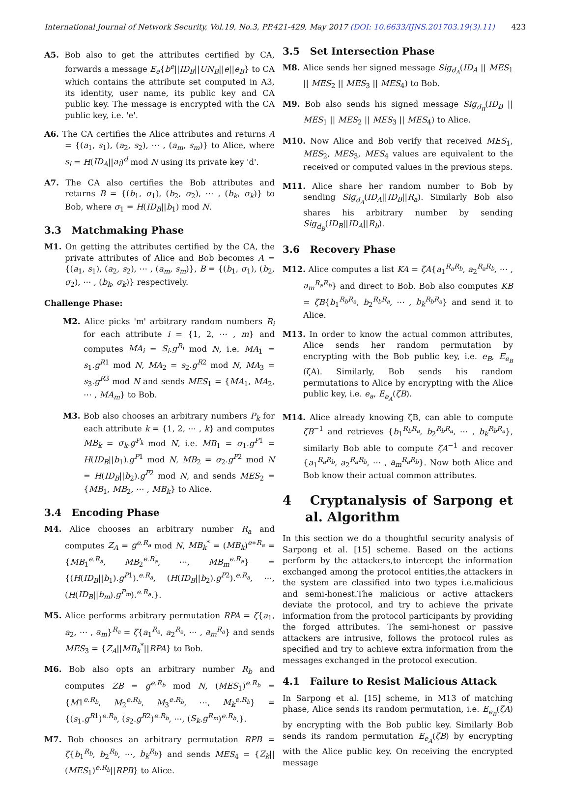International Journal of Network Security, Vol.19, No.3, PP.421-429, May 2017 (DOI: 10.6633/IJNS.201703.19(3).11) 423
A5. Bob also to get the attributes certified by CA, forwards a message E<sub>e</sub>{b<sup>e</sup>||ID<sub>B</sub>||UN<sub>B</sub>||e||e<sub>B</sub>} to CA which contains the attribute set computed in A3, its identity, user name, its public key and CA public key. The message is encrypted with the CA public key, i.e. 'e'.
A6. The CA certifies the Alice attributes and returns A = {(a<sub>1</sub>, s<sub>1</sub>), (a<sub>2</sub>, s<sub>2</sub>), ⋯ , (a<sub>m</sub>, s<sub>m</sub>)} to Alice, where s<sub>i</sub> = H(ID<sub>A</sub>||a<sub>i</sub>)<sup>d</sup> mod N using its private key 'd'.
A7. The CA also certifies the Bob attributes and returns B = {(b<sub>1</sub>, σ<sub>1</sub>), (b<sub>2</sub>, σ<sub>2</sub>), ⋯ , (b<sub>k</sub>, σ<sub>k</sub>)} to Bob, where σ<sub>1</sub> = H(ID<sub>B</sub>||b<sub>1</sub>) mod N.
3.3 Matchmaking Phase
M1. On getting the attributes certified by the CA, the private attributes of Alice and Bob becomes A = {(a<sub>1</sub>, s<sub>1</sub>), (a<sub>2</sub>, s<sub>2</sub>), ⋯ , (a<sub>m</sub>, s<sub>m</sub>)}, B = {(b<sub>1</sub>, σ<sub>1</sub>), (b<sub>2</sub>, σ<sub>2</sub>), ⋯ , (b<sub>k</sub>, σ<sub>k</sub>)} respectively.
Challenge Phase:
M2. Alice picks 'm' arbitrary random numbers R<sub>i</sub> for each attribute i = {1, 2, ⋯ , m} and computes MA<sub>i</sub> = S<sub>i</sub>.g<sup>R<sub>i</sub></sup> mod N, i.e. MA<sub>1</sub> = s<sub>1</sub>.g<sup>R1</sup> mod N, MA<sub>2</sub> = s<sub>2</sub>.g<sup>R2</sup> mod N, MA<sub>3</sub> = s<sub>3</sub>.g<sup>R3</sup> mod N and sends MES<sub>1</sub> = {MA<sub>1</sub>, MA<sub>2</sub>, ⋯ , MA<sub>m</sub>} to Bob.
M3. Bob also chooses an arbitrary numbers P<sub>k</sub> for each attribute k = {1, 2, ⋯ , k} and computes MB<sub>k</sub> = σ<sub>k</sub>.g<sup>P<sub>k</sub></sup> mod N, i.e. MB<sub>1</sub> = σ<sub>1</sub>.g<sup>P1</sup> = H(ID<sub>B</sub>||b<sub>1</sub>).g<sup>P1</sup> mod N, MB<sub>2</sub> = σ<sub>2</sub>.g<sup>P2</sup> mod N = H(ID<sub>B</sub>||b<sub>2</sub>).g<sup>P2</sup> mod N, and sends MES<sub>2</sub> = {MB<sub>1</sub>, MB<sub>2</sub>, ⋯ , MB<sub>k</sub>} to Alice.
3.4 Encoding Phase
M4. Alice chooses an arbitrary number R<sub>a</sub> and computes Z<sub>A</sub> = g<sup>e.R<sub>a</sub></sup> mod N, MB<sub>k</sub><sup>*</sup> = (MB<sub>k</sub>)<sup>e∗R<sub>a</sub></sup> = {MB<sub>1</sub><sup>e.R<sub>a</sub></sup>, MB<sub>2</sub><sup>e.R<sub>a</sub></sup>, ⋯, MB<sub>m</sub><sup>e.R<sub>a</sub></sup>} = {(H(ID<sub>B</sub>||b<sub>1</sub>).g<sup>P1</sup>).<sup>e.R<sub>a</sub></sup>, (H(ID<sub>B</sub>||b<sub>2</sub>).g<sup>P2</sup>).<sup>e.R<sub>a</sub></sup>, ⋯, (H(ID<sub>B</sub>||b<sub>m</sub>).g<sup>P<sub>m</sub></sup>).<sup>e.R<sub>a</sub></sup>.}.
M5. Alice performs arbitrary permutation RPA = ζ{a<sub>1</sub>, a<sub>2</sub>, ⋯ , a<sub>m</sub>}<sup>R<sub>a</sub></sup> = ζ{a<sub>1</sub><sup>R<sub>a</sub></sup>, a<sub>2</sub><sup>R<sub>a</sub></sup>, ⋯ , a<sub>m</sub><sup>R<sub>a</sub></sup>} and sends MES<sub>3</sub> = {Z<sub>A</sub>||MB<sub>k</sub><sup>*</sup>||RPA} to Bob.
M6. Bob also opts an arbitrary number R<sub>b</sub> and computes ZB = g<sup>e.R<sub>b</sub></sup> mod N, (MES<sub>1</sub>)<sup>e.R<sub>b</sub></sup> = {M1<sup>e.R<sub>b</sub></sup>, M<sub>2</sub><sup>e.R<sub>b</sub></sup>, M<sub>3</sub><sup>e.R<sub>b</sub></sup>, ⋯, M<sub>k</sub><sup>e.R<sub>b</sub></sup>} = {(s<sub>1</sub>.g<sup>R1</sup>)<sup>e.R<sub>b</sub></sup>, (s<sub>2</sub>.g<sup>R2</sup>)<sup>e.R<sub>b</sub></sup>, ⋯, (S<sub>k</sub>.g<sup>R<sub>m</sub></sup>)<sup>e.R<sub>b</sub></sup>.}.
M7. Bob chooses an arbitrary permutation RPB = ζ{b<sub>1</sub><sup>R<sub>b</sub></sup>, b<sub>2</sub><sup>R<sub>b</sub></sup>, ⋯, b<sub>k</sub><sup>R<sub>b</sub></sup>} and sends MES<sub>4</sub> = {Z<sub>k</sub>||(MES<sub>1</sub>)<sup>e.R<sub>b</sub></sup>||RPB} to Alice.
3.5 Set Intersection Phase
M8. Alice sends her signed message Sig<sub>d<sub>A</sub></sub>(ID<sub>A</sub> || MES<sub>1</sub> || MES<sub>2</sub> || MES<sub>3</sub> || MES<sub>4</sub>) to Bob.
M9. Bob also sends his signed message Sig<sub>d<sub>B</sub></sub>(ID<sub>B</sub> || MES<sub>1</sub> || MES<sub>2</sub> || MES<sub>3</sub> || MES<sub>4</sub>) to Alice.
M10. Now Alice and Bob verify that received MES<sub>1</sub>, MES<sub>2</sub>, MES<sub>3</sub>, MES<sub>4</sub> values are equivalent to the received or computed values in the previous steps.
M11. Alice share her random number to Bob by sending Sig<sub>d<sub>A</sub></sub>(ID<sub>A</sub>||ID<sub>B</sub>||R<sub>a</sub>). Similarly Bob also shares his arbitrary number by sending Sig<sub>d<sub>B</sub></sub>(ID<sub>B</sub>||ID<sub>A</sub>||R<sub>b</sub>).
3.6 Recovery Phase
M12. Alice computes a list KA = ζA{a<sub>1</sub><sup>R<sub>a</sub>R<sub>b</sub></sup>, a<sub>2</sub><sup>R<sub>a</sub>R<sub>b</sub></sup>, ⋯ , a<sub>m</sub><sup>R<sub>a</sub>R<sub>b</sub></sup>} and direct to Bob. Bob also computes KB = ζB{b<sub>1</sub><sup>R<sub>b</sub>R<sub>a</sub></sup>, b<sub>2</sub><sup>R<sub>b</sub>R<sub>a</sub></sup>, ⋯ , b<sub>k</sub><sup>R<sub>b</sub>R<sub>a</sub></sup>} and send it to Alice.
M13. In order to know the actual common attributes, Alice sends her random permutation by encrypting with the Bob public key, i.e. e<sub>B</sub>, E<sub>e<sub>B</sub></sub> (ζA). Similarly, Bob sends his random permutations to Alice by encrypting with the Alice public key, i.e. e<sub>a</sub>, E<sub>e<sub>A</sub></sub>(ζB).
M14. Alice already knowing ζB, can able to compute ζB<sup>−1</sup> and retrieves {b<sub>1</sub><sup>R<sub>b</sub>R<sub>a</sub></sup>, b<sub>2</sub><sup>R<sub>b</sub>R<sub>a</sub></sup>, ⋯ , b<sub>k</sub><sup>R<sub>b</sub>R<sub>a</sub></sup>}, similarly Bob able to compute ζA<sup>−1</sup> and recover {a<sub>1</sub><sup>R<sub>a</sub>R<sub>b</sub></sup>, a<sub>2</sub><sup>R<sub>a</sub>R<sub>b</sub></sup>, ⋯ , a<sub>m</sub><sup>R<sub>a</sub>R<sub>b</sub></sup>}. Now both Alice and Bob know their actual common attributes.
4 Cryptanalysis of Sarpong et al. Algorithm
In this section we do a thoughtful security analysis of Sarpong et al. [15] scheme. Based on the actions perform by the attackers,to intercept the information exchanged among the protocol entities,the attackers in the system are classified into two types i.e.malicious and semi-honest.The malicious or active attackers deviate the protocol, and try to achieve the private information from the protocol participants by providing the forged attributes. The semi-honest or passive attackers are intrusive, follows the protocol rules as specified and try to achieve extra information from the messages exchanged in the protocol execution.
4.1 Failure to Resist Malicious Attack
In Sarpong et al. [15] scheme, in M13 of matching phase, Alice sends its random permutation, i.e. E<sub>e<sub>B</sub></sub>(ζA) by encrypting with the Bob public key. Similarly Bob sends its random permutation E<sub>e<sub>A</sub></sub>(ζB) by encrypting with the Alice public key. On receiving the encrypted message